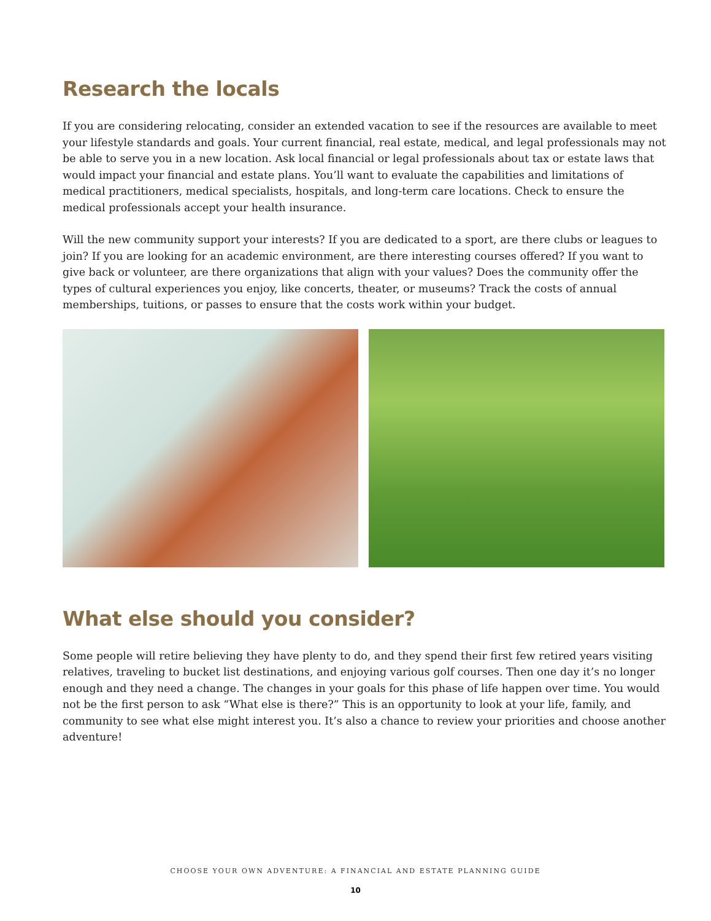Research the locals
If you are considering relocating, consider an extended vacation to see if the resources are available to meet your lifestyle standards and goals. Your current financial, real estate, medical, and legal professionals may not be able to serve you in a new location. Ask local financial or legal professionals about tax or estate laws that would impact your financial and estate plans. You’ll want to evaluate the capabilities and limitations of medical practitioners, medical specialists, hospitals, and long-term care locations. Check to ensure the medical professionals accept your health insurance.
Will the new community support your interests? If you are dedicated to a sport, are there clubs or leagues to join? If you are looking for an academic environment, are there interesting courses offered? If you want to give back or volunteer, are there organizations that align with your values? Does the community offer the types of cultural experiences you enjoy, like concerts, theater, or museums? Track the costs of annual memberships, tuitions, or passes to ensure that the costs work within your budget.
What else should you consider?
Some people will retire believing they have plenty to do, and they spend their first few retired years visiting relatives, traveling to bucket list destinations, and enjoying various golf courses. Then one day it’s no longer enough and they need a change. The changes in your goals for this phase of life happen over time. You would not be the first person to ask “What else is there?” This is an opportunity to look at your life, family, and community to see what else might interest you. It’s also a chance to review your priorities and choose another adventure!
CHOOSE YOUR OWN ADVENTURE: A FINANCIAL AND ESTATE PLANNING GUIDE
10